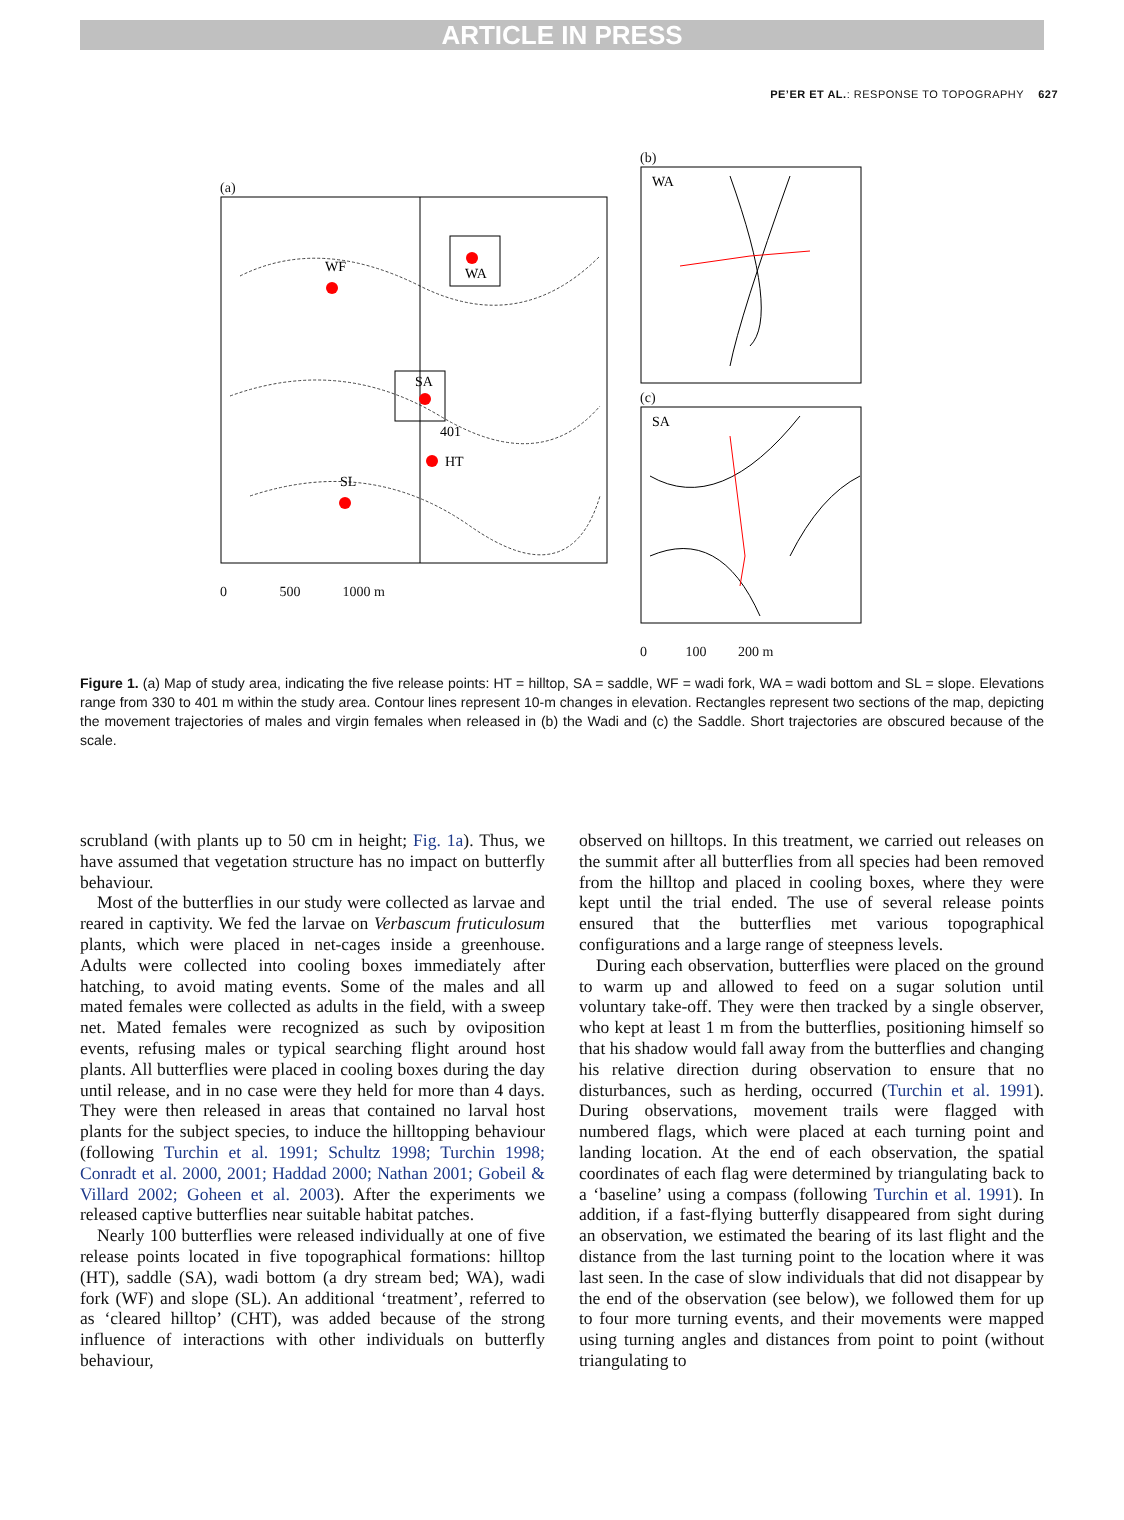ARTICLE IN PRESS
PE’ER ET AL.: RESPONSE TO TOPOGRAPHY 627
(a)
WF
WA
SA
HT
SL
401
0 500 1000 m
(b)
WA
(c)
SA
0 100 200 m
Figure 1. (a) Map of study area, indicating the five release points: HT = hilltop, SA = saddle, WF = wadi fork, WA = wadi bottom and SL = slope. Elevations range from 330 to 401 m within the study area. Contour lines represent 10-m changes in elevation. Rectangles represent two sections of the map, depicting the movement trajectories of males and virgin females when released in (b) the Wadi and (c) the Saddle. Short trajectories are obscured because of the scale.
scrubland (with plants up to 50 cm in height; Fig. 1a). Thus, we have assumed that vegetation structure has no impact on butterfly behaviour.
Most of the butterflies in our study were collected as larvae and reared in captivity. We fed the larvae on Verbascum fruticulosum plants, which were placed in net-cages inside a greenhouse. Adults were collected into cooling boxes immediately after hatching, to avoid mating events. Some of the males and all mated females were collected as adults in the field, with a sweep net. Mated females were recognized as such by oviposition events, refusing males or typical searching flight around host plants. All butterflies were placed in cooling boxes during the day until release, and in no case were they held for more than 4 days. They were then released in areas that contained no larval host plants for the subject species, to induce the hilltopping behaviour (following Turchin et al. 1991; Schultz 1998; Turchin 1998; Conradt et al. 2000, 2001; Haddad 2000; Nathan 2001; Gobeil & Villard 2002; Goheen et al. 2003). After the experiments we released captive butterflies near suitable habitat patches.
Nearly 100 butterflies were released individually at one of five release points located in five topographical formations: hilltop (HT), saddle (SA), wadi bottom (a dry stream bed; WA), wadi fork (WF) and slope (SL). An additional ‘treatment’, referred to as ‘cleared hilltop’ (CHT), was added because of the strong influence of interactions with other individuals on butterfly behaviour,
observed on hilltops. In this treatment, we carried out releases on the summit after all butterflies from all species had been removed from the hilltop and placed in cooling boxes, where they were kept until the trial ended. The use of several release points ensured that the butterflies met various topographical configurations and a large range of steepness levels.
During each observation, butterflies were placed on the ground to warm up and allowed to feed on a sugar solution until voluntary take-off. They were then tracked by a single observer, who kept at least 1 m from the butterflies, positioning himself so that his shadow would fall away from the butterflies and changing his relative direction during observation to ensure that no disturbances, such as herding, occurred (Turchin et al. 1991). During observations, movement trails were flagged with numbered flags, which were placed at each turning point and landing location. At the end of each observation, the spatial coordinates of each flag were determined by triangulating back to a ‘baseline’ using a compass (following Turchin et al. 1991). In addition, if a fast-flying butterfly disappeared from sight during an observation, we estimated the bearing of its last flight and the distance from the last turning point to the location where it was last seen. In the case of slow individuals that did not disappear by the end of the observation (see below), we followed them for up to four more turning events, and their movements were mapped using turning angles and distances from point to point (without triangulating to